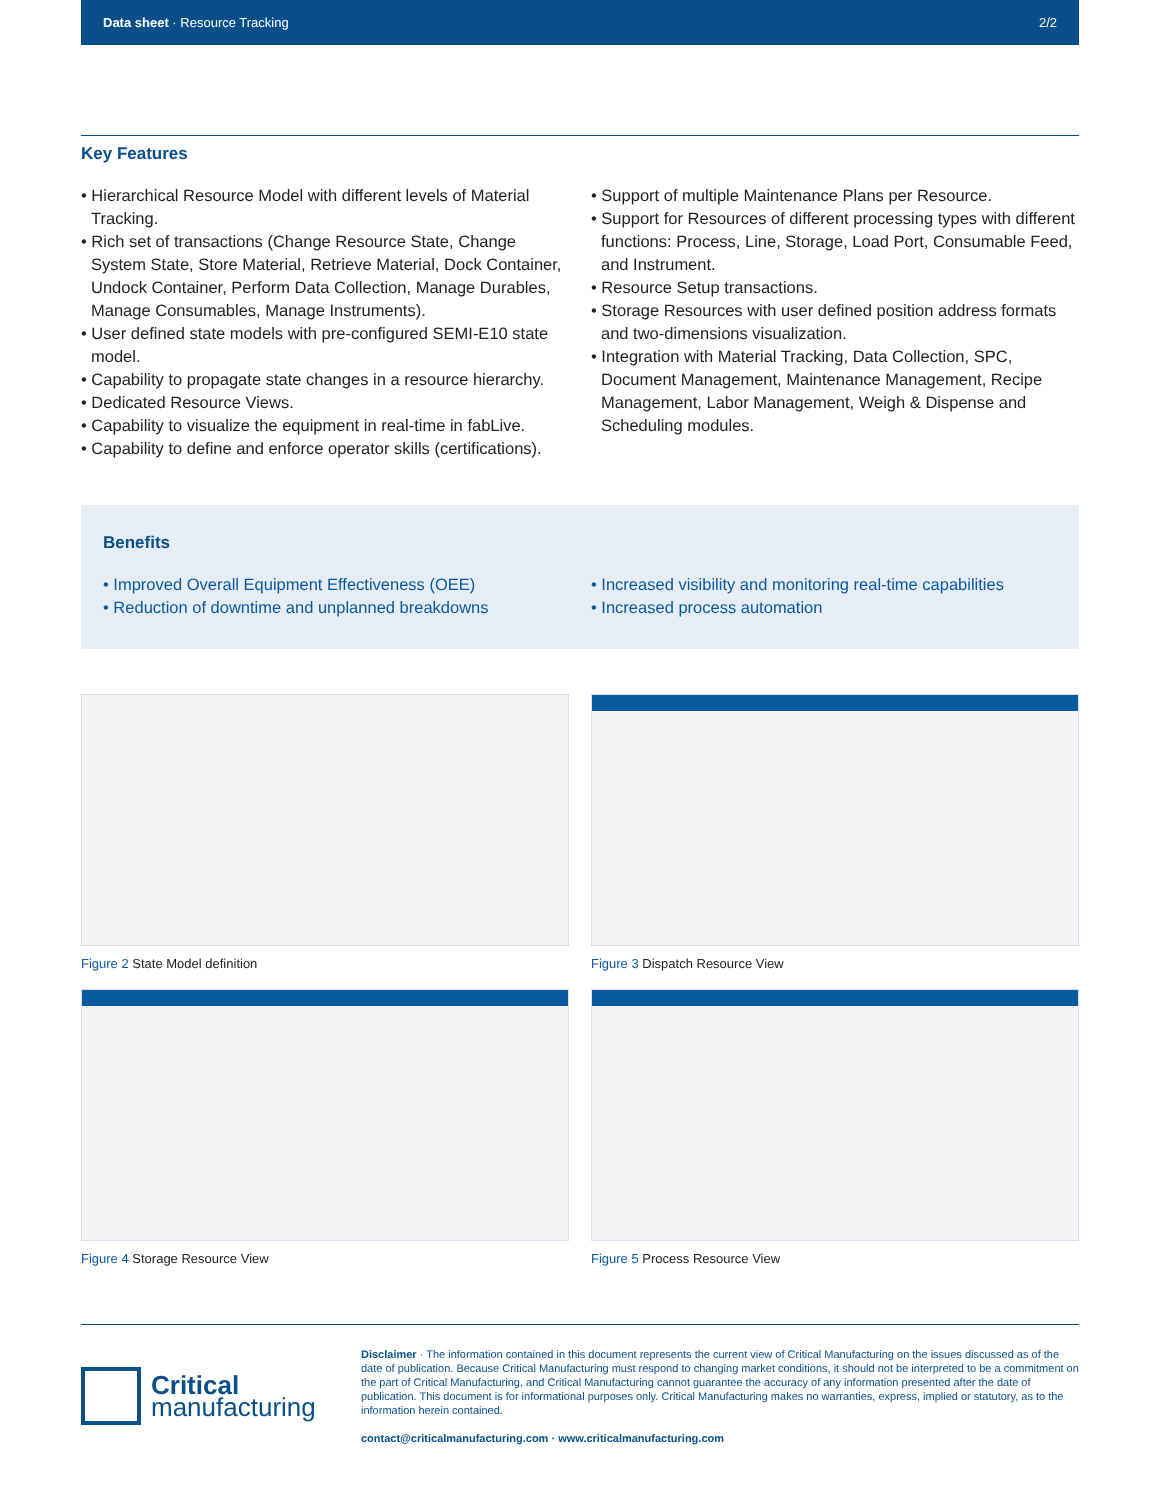Data sheet · Resource Tracking 2/2
Key Features
• Hierarchical Resource Model with different levels of Material Tracking.
• Rich set of transactions (Change Resource State, Change System State, Store Material, Retrieve Material, Dock Container, Undock Container, Perform Data Collection, Manage Durables, Manage Consumables, Manage Instruments).
• User defined state models with pre-configured SEMI-E10 state model.
• Capability to propagate state changes in a resource hierarchy.
• Dedicated Resource Views.
• Capability to visualize the equipment in real-time in fabLive.
• Capability to define and enforce operator skills (certifications).
• Support of multiple Maintenance Plans per Resource.
• Support for Resources of different processing types with different functions: Process, Line, Storage, Load Port, Consumable Feed, and Instrument.
• Resource Setup transactions.
• Storage Resources with user defined position address formats and two-dimensions visualization.
• Integration with Material Tracking, Data Collection, SPC, Document Management, Maintenance Management, Recipe Management, Labor Management, Weigh & Dispense and Scheduling modules.
Benefits
• Improved Overall Equipment Effectiveness (OEE)
• Reduction of downtime and unplanned breakdowns
• Increased visibility and monitoring real-time capabilities
• Increased process automation
Figure 2 State Model definition
Figure 3 Dispatch Resource View
Figure 4 Storage Resource View
Figure 5 Process Resource View
Critical
manufacturing
Disclaimer · The information contained in this document represents the current view of Critical Manufacturing on the issues discussed as of the date of publication. Because Critical Manufacturing must respond to changing market conditions, it should not be interpreted to be a commitment on the part of Critical Manufacturing, and Critical Manufacturing cannot guarantee the accuracy of any information presented after the date of publication. This document is for informational purposes only. Critical Manufacturing makes no warranties, express, implied or statutory, as to the information herein contained.
contact@criticalmanufacturing.com · www.criticalmanufacturing.com